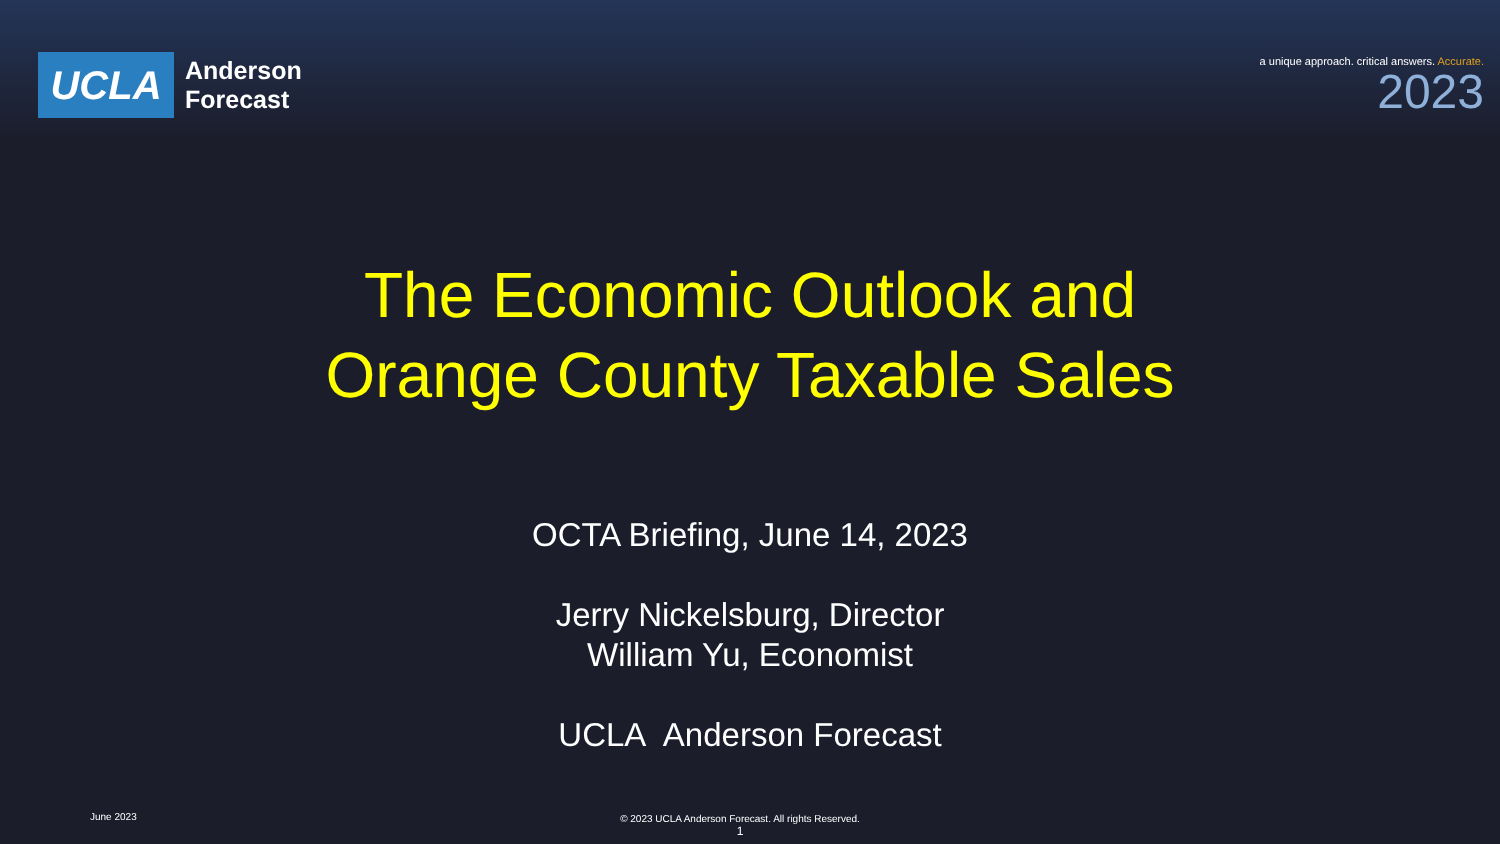UCLA
Anderson
Forecast
a unique approach. critical answers. Accurate.
2023
The Economic Outlook and
Orange County Taxable Sales
OCTA Briefing, June 14, 2023
Jerry Nickelsburg, Director
William Yu, Economist
UCLA Anderson Forecast
June 2023
© 2023 UCLA Anderson Forecast. All rights Reserved.
1